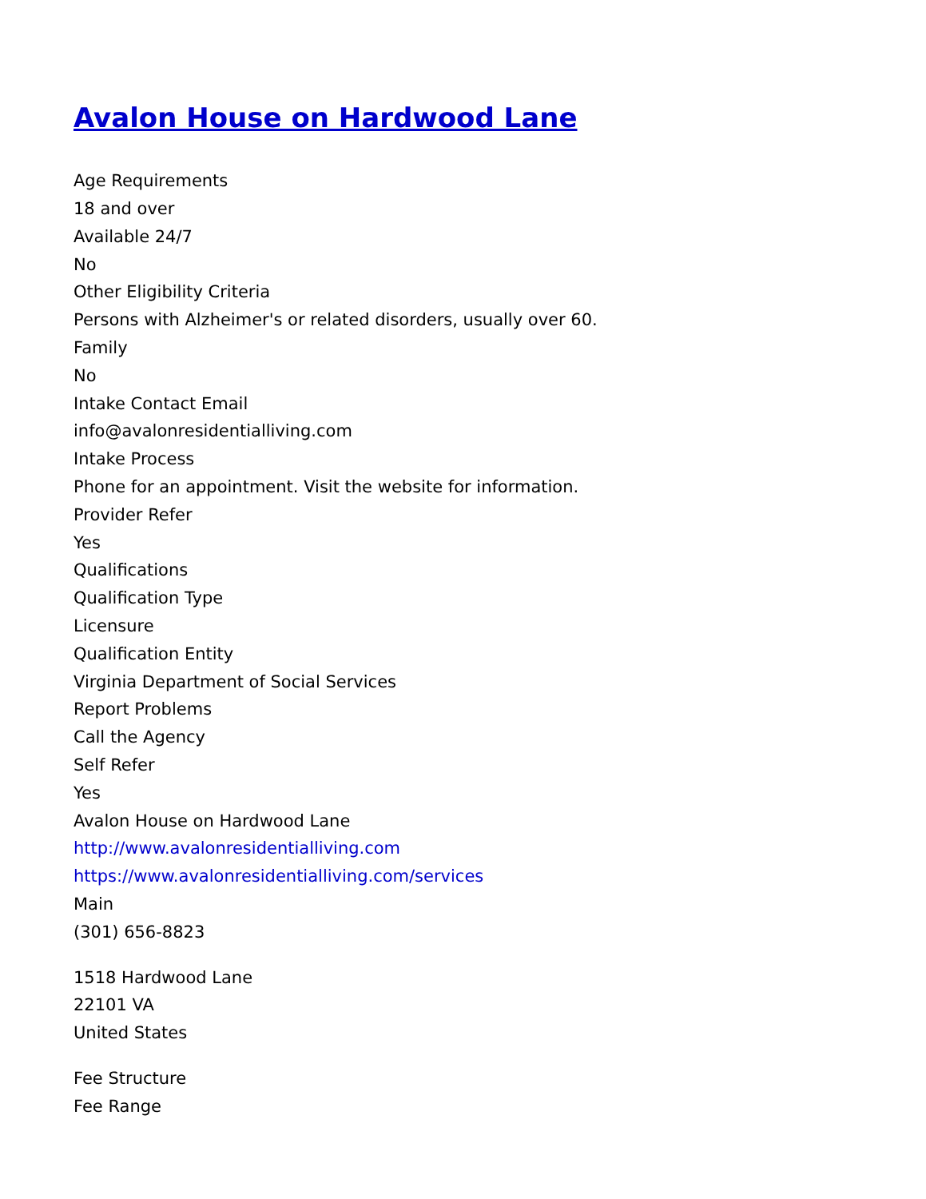Avalon House on Hardwood Lane
Age Requirements
18 and over
Available 24/7
No
Other Eligibility Criteria
Persons with Alzheimer's or related disorders, usually over 60.
Family
No
Intake Contact Email
info@avalonresidentialliving.com
Intake Process
Phone for an appointment. Visit the website for information.
Provider Refer
Yes
Qualifications
Qualification Type
Licensure
Qualification Entity
Virginia Department of Social Services
Report Problems
Call the Agency
Self Refer
Yes
Avalon House on Hardwood Lane
http://www.avalonresidentialliving.com
https://www.avalonresidentialliving.com/services
Main
(301) 656-8823
1518 Hardwood Lane
22101 VA
United States
Fee Structure
Fee Range